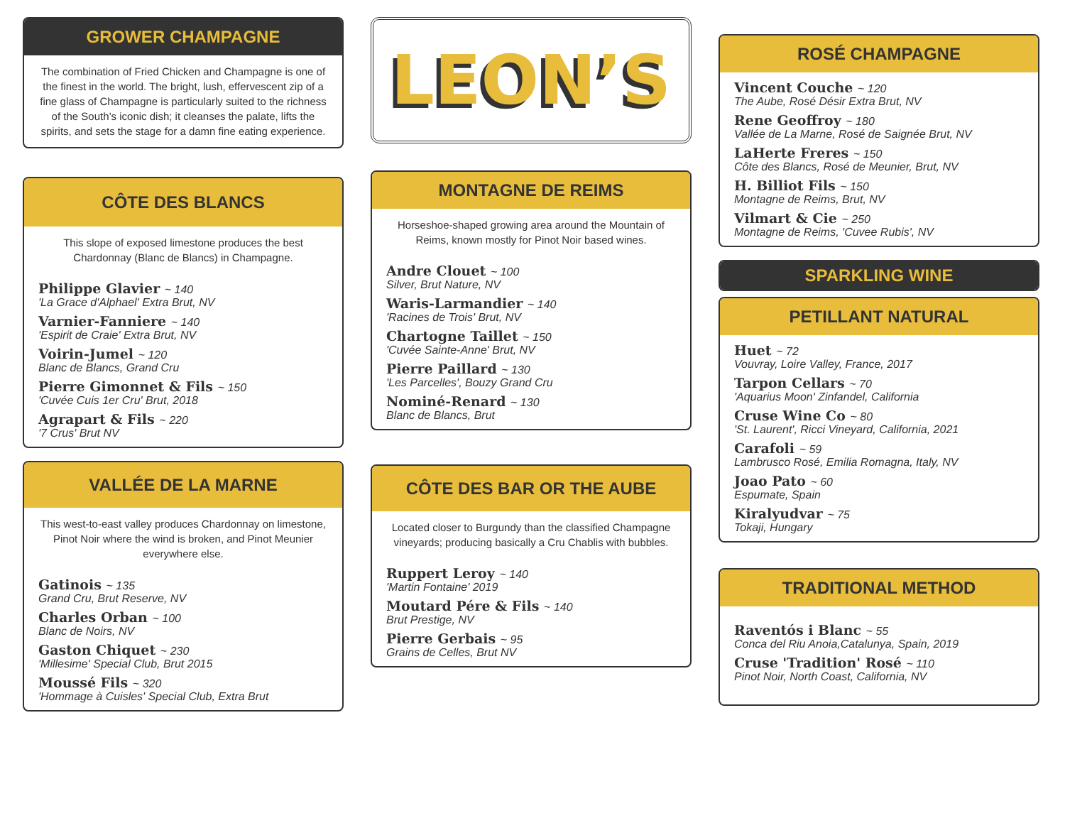GROWER CHAMPAGNE
The combination of Fried Chicken and Champagne is one of the finest in the world. The bright, lush, effervescent zip of a fine glass of Champagne is particularly suited to the richness of the South’s iconic dish; it cleanses the palate, lifts the spirits, and sets the stage for a damn fine eating experience.
CÔTE DES BLANCS
This slope of exposed limestone produces the best Chardonnay (Blanc de Blancs) in Champagne.
Philippe Glavier ~ 140
'La Grace d'Alphael' Extra Brut, NV
Varnier-Fanniere ~ 140
'Espirit de Craie' Extra Brut, NV
Voirin-Jumel ~ 120
Blanc de Blancs, Grand Cru
Pierre Gimonnet & Fils ~ 150
'Cuvée Cuis 1er Cru' Brut, 2018
Agrapart & Fils ~ 220
'7 Crus' Brut NV
VALLÉE DE LA MARNE
This west-to-east valley produces Chardonnay on limestone, Pinot Noir where the wind is broken, and Pinot Meunier everywhere else.
Gatinois ~ 135
Grand Cru, Brut Reserve, NV
Charles Orban ~ 100
Blanc de Noirs, NV
Gaston Chiquet ~ 230
'Millesime' Special Club, Brut 2015
Moussé Fils ~ 320
'Hommage à Cuisles' Special Club, Extra Brut
LEON’S
MONTAGNE DE REIMS
Horseshoe-shaped growing area around the Mountain of Reims, known mostly for Pinot Noir based wines.
Andre Clouet ~ 100
Silver, Brut Nature, NV
Waris-Larmandier ~ 140
'Racines de Trois' Brut, NV
Chartogne Taillet ~ 150
'Cuvée Sainte-Anne' Brut, NV
Pierre Paillard ~ 130
'Les Parcelles', Bouzy Grand Cru
Nominé-Renard ~ 130
Blanc de Blancs, Brut
CÔTE DES BAR OR THE AUBE
Located closer to Burgundy than the classified Champagne vineyards; producing basically a Cru Chablis with bubbles.
Ruppert Leroy ~ 140
'Martin Fontaine' 2019
Moutard Pére & Fils ~ 140
Brut Prestige, NV
Pierre Gerbais ~ 95
Grains de Celles, Brut NV
ROSÉ CHAMPAGNE
Vincent Couche ~ 120
The Aube, Rosé Désir Extra Brut, NV
Rene Geoffroy ~ 180
Vallée de La Marne, Rosé de Saignée Brut, NV
LaHerte Freres ~ 150
Côte des Blancs, Rosé de Meunier, Brut, NV
H. Billiot Fils ~ 150
Montagne de Reims, Brut, NV
Vilmart & Cie ~ 250
Montagne de Reims, 'Cuvee Rubis', NV
SPARKLING WINE
PETILLANT NATURAL
Huet ~ 72
Vouvray, Loire Valley, France, 2017
Tarpon Cellars ~ 70
'Aquarius Moon' Zinfandel, California
Cruse Wine Co ~ 80
'St. Laurent', Ricci Vineyard, California, 2021
Carafoli ~ 59
Lambrusco Rosé, Emilia Romagna, Italy, NV
Joao Pato ~ 60
Espumate, Spain
Kiralyudvar ~ 75
Tokaji, Hungary
TRADITIONAL METHOD
Raventós i Blanc ~ 55
Conca del Riu Anoia,Catalunya, Spain, 2019
Cruse 'Tradition' Rosé ~ 110
Pinot Noir, North Coast, California, NV